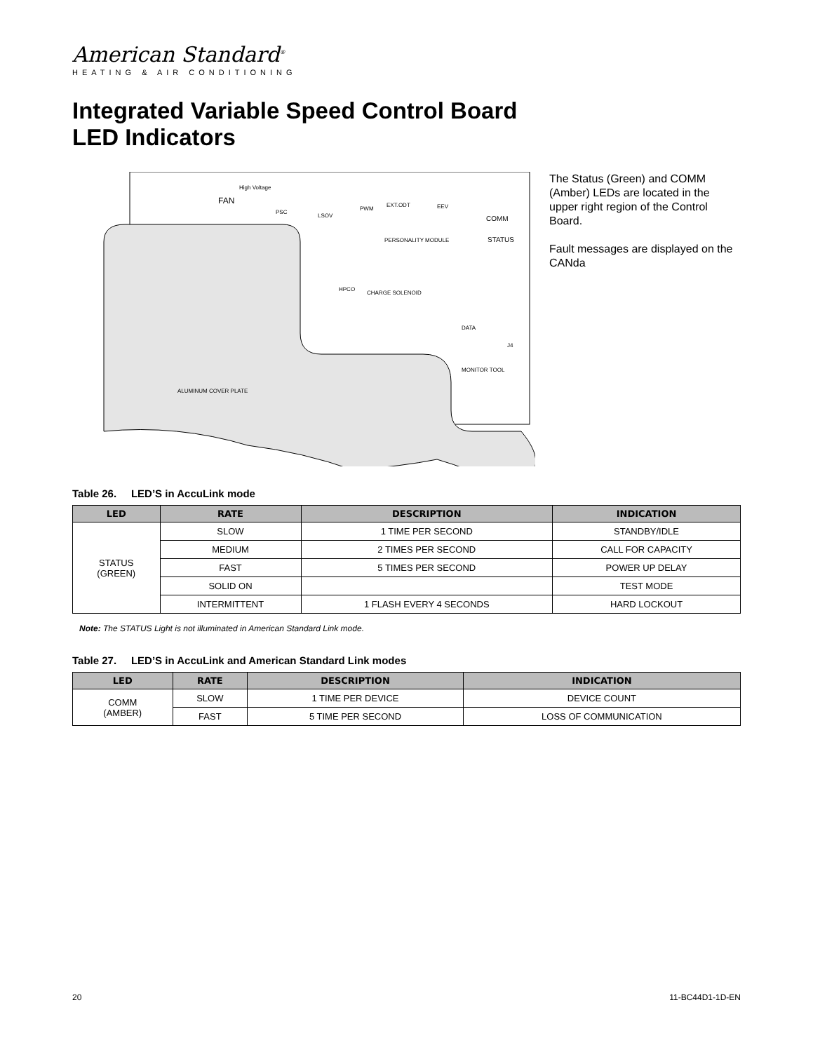American Standard<sup>®</sup>
HEATING & AIR CONDITIONING
Integrated Variable Speed Control Board
LED Indicators
ALUMINUM COVER PLATE
FAN
High Voltage
PSC
LSOV
PWM
EXT.ODT
EEV
PERSONALITY MODULE
COMM
STATUS
HPCO
CHARGE SOLENOID
DATA
MONITOR TOOL
J4
The Status (Green) and COMM (Amber) LEDs are located in the upper right region of the Control Board.
Fault messages are displayed on the CANda
Table 26. LED’S in AccuLink mode
| LED | RATE | DESCRIPTION | INDICATION |
| --- | --- | --- | --- |
| STATUS (GREEN) | SLOW | 1 TIME PER SECOND | STANDBY/IDLE |
| | MEDIUM | 2 TIMES PER SECOND | CALL FOR CAPACITY |
| | FAST | 5 TIMES PER SECOND | POWER UP DELAY |
| | SOLID ON | | TEST MODE |
| | INTERMITTENT | 1 FLASH EVERY 4 SECONDS | HARD LOCKOUT |
Note: The STATUS Light is not illuminated in American Standard Link mode.
Table 27. LED’S in AccuLink and American Standard Link modes
| LED | RATE | DESCRIPTION | INDICATION |
| --- | --- | --- | --- |
| COMM (AMBER) | SLOW | 1 TIME PER DEVICE | DEVICE COUNT |
| | FAST | 5 TIME PER SECOND | LOSS OF COMMUNICATION |
20 11-BC44D1-1D-EN